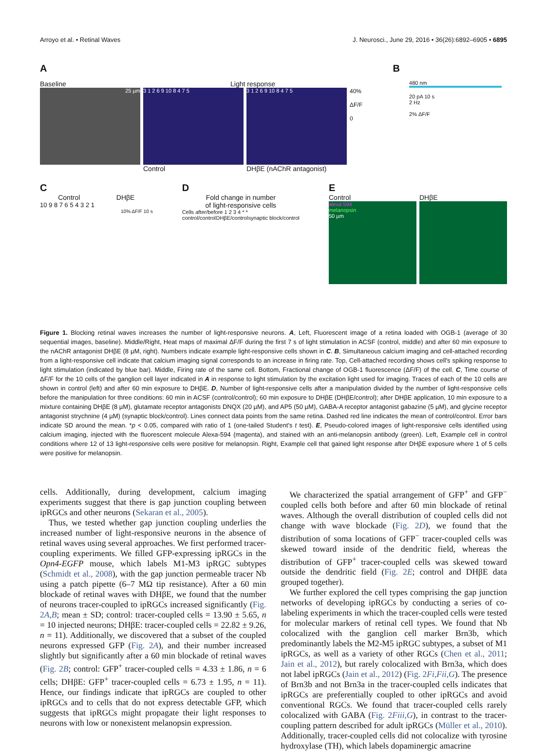Arroyo et al. • Retinal Waves J. Neurosci., June 29, 2016 • 36(26):6892–6905 • 6895
A B
Baseline
25 µm
Light response
3 1 2 6 9 10 8 4 7 5
Control
3 1 2 6 9 10 8 4 7 5
DHβE (nAChR antagonist)
40%
ΔF/F
0
480 nm
20 pA 10 s
2 Hz
2% ΔF/F
C
Control DHβE
10 9 8 7 6 5 4 3 2 1
10% ΔF/F 10 s
D
Fold change in number
of light-responsive cells
Cells after/before 1 2 3 4 * *
control/control DHβE/control synaptic block/control
E
Control
alexa 594
melanopsin
50 µm
DHβE
Figure 1. Blocking retinal waves increases the number of light-responsive neurons. A, Left, Fluorescent image of a retina loaded with OGB-1 (average of 30 sequential images, baseline). Middle/Right, Heat maps of maximal ΔF/F during the first 7 s of light stimulation in ACSF (control, middle) and after 60 min exposure to the nAChR antagonist DHβE (8 µM, right). Numbers indicate example light-responsive cells shown in C. B, Simultaneous calcium imaging and cell-attached recording from a light-responsive cell indicate that calcium imaging signal corresponds to an increase in firing rate. Top, Cell-attached recording shows cell's spiking response to light stimulation (indicated by blue bar). Middle, Firing rate of the same cell. Bottom, Fractional change of OGB-1 fluorescence (ΔF/F) of the cell. C, Time course of ΔF/F for the 10 cells of the ganglion cell layer indicated in A in response to light stimulation by the excitation light used for imaging. Traces of each of the 10 cells are shown in control (left) and after 60 min exposure to DHβE. D, Number of light-responsive cells after a manipulation divided by the number of light-responsive cells before the manipulation for three conditions: 60 min in ACSF (control/control); 60 min exposure to DHβE (DHβE/control); after DHβE application, 10 min exposure to a mixture containing DHβE (8 µM), glutamate receptor antagonists DNQX (20 µM), and AP5 (50 µM), GABA-A receptor antagonist gabazine (5 µM), and glycine receptor antagonist strychnine (4 µM) (synaptic block/control). Lines connect data points from the same retina. Dashed red line indicates the mean of control/control. Error bars indicate SD around the mean. *p < 0.05, compared with ratio of 1 (one-tailed Student's t test). E, Pseudo-colored images of light-responsive cells identified using calcium imaging, injected with the fluorescent molecule Alexa-594 (magenta), and stained with an anti-melanopsin antibody (green). Left, Example cell in control conditions where 12 of 13 light-responsive cells were positive for melanopsin. Right, Example cell that gained light response after DHβE exposure where 1 of 5 cells were positive for melanopsin.
cells. Additionally, during development, calcium imaging experiments suggest that there is gap junction coupling between ipRGCs and other neurons (Sekaran et al., 2005).
Thus, we tested whether gap junction coupling underlies the increased number of light-responsive neurons in the absence of retinal waves using several approaches. We first performed tracer-coupling experiments. We filled GFP-expressing ipRGCs in the Opn4-EGFP mouse, which labels M1-M3 ipRGC subtypes (Schmidt et al., 2008), with the gap junction permeable tracer Nb using a patch pipette (6–7 MΩ tip resistance). After a 60 min blockade of retinal waves with DHβE, we found that the number of neurons tracer-coupled to ipRGCs increased significantly (Fig. 2A,B; mean ± SD; control: tracer-coupled cells = 13.90 ± 5.65, n = 10 injected neurons; DHβE: tracer-coupled cells = 22.82 ± 9.26, n = 11). Additionally, we discovered that a subset of the coupled neurons expressed GFP (Fig. 2A), and their number increased slightly but significantly after a 60 min blockade of retinal waves (Fig. 2B; control: GFP<sup>+</sup> tracer-coupled cells = 4.33 ± 1.86, n = 6 cells; DHβE: GFP<sup>+</sup> tracer-coupled cells = 6.73 ± 1.95, n = 11). Hence, our findings indicate that ipRGCs are coupled to other ipRGCs and to cells that do not express detectable GFP, which suggests that ipRGCs might propagate their light responses to neurons with low or nonexistent melanopsin expression.
We characterized the spatial arrangement of GFP<sup>+</sup> and GFP<sup>−</sup> coupled cells both before and after 60 min blockade of retinal waves. Although the overall distribution of coupled cells did not change with wave blockade (Fig. 2D), we found that the distribution of soma locations of GFP<sup>−</sup> tracer-coupled cells was skewed toward inside of the dendritic field, whereas the distribution of GFP<sup>+</sup> tracer-coupled cells was skewed toward outside the dendritic field (Fig. 2E; control and DHβE data grouped together).
We further explored the cell types comprising the gap junction networks of developing ipRGCs by conducting a series of co-labeling experiments in which the tracer-coupled cells were tested for molecular markers of retinal cell types. We found that Nb colocalized with the ganglion cell marker Brn3b, which predominantly labels the M2-M5 ipRGC subtypes, a subset of M1 ipRGCs, as well as a variety of other RGCs (Chen et al., 2011; Jain et al., 2012), but rarely colocalized with Brn3a, which does not label ipRGCs (Jain et al., 2012) (Fig. 2Fi,Fii,G). The presence of Brn3b and not Brn3a in the tracer-coupled cells indicates that ipRGCs are preferentially coupled to other ipRGCs and avoid conventional RGCs. We found that tracer-coupled cells rarely colocalized with GABA (Fig. 2Fiii,G), in contrast to the tracer-coupling pattern described for adult ipRGCs (Müller et al., 2010). Additionally, tracer-coupled cells did not colocalize with tyrosine hydroxylase (TH), which labels dopaminergic amacrine